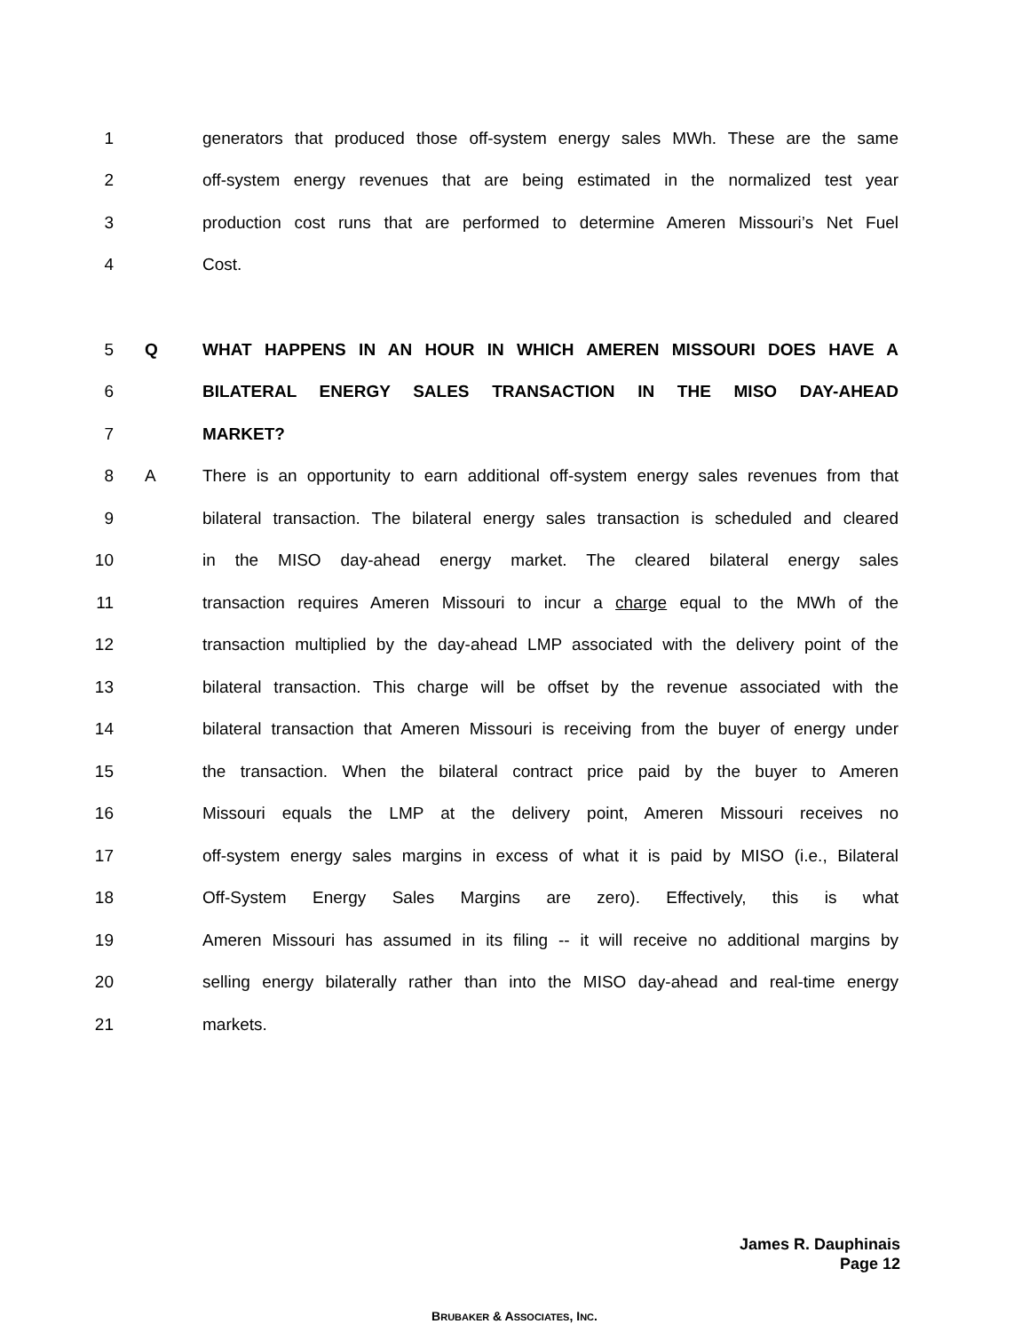1 generators that produced those off-system energy sales MWh. These are the same
2 off-system energy revenues that are being estimated in the normalized test year
3 production cost runs that are performed to determine Ameren Missouri’s Net Fuel
4 Cost.
5 Q WHAT HAPPENS IN AN HOUR IN WHICH AMEREN MISSOURI DOES HAVE A
6 BILATERAL ENERGY SALES TRANSACTION IN THE MISO DAY-AHEAD
7 MARKET?
8 A There is an opportunity to earn additional off-system energy sales revenues from that
9 bilateral transaction. The bilateral energy sales transaction is scheduled and cleared
10 in the MISO day-ahead energy market. The cleared bilateral energy sales
11 transaction requires Ameren Missouri to incur a charge equal to the MWh of the
12 transaction multiplied by the day-ahead LMP associated with the delivery point of the
13 bilateral transaction. This charge will be offset by the revenue associated with the
14 bilateral transaction that Ameren Missouri is receiving from the buyer of energy under
15 the transaction. When the bilateral contract price paid by the buyer to Ameren
16 Missouri equals the LMP at the delivery point, Ameren Missouri receives no
17 off-system energy sales margins in excess of what it is paid by MISO (i.e., Bilateral
18 Off-System Energy Sales Margins are zero). Effectively, this is what
19 Ameren Missouri has assumed in its filing -- it will receive no additional margins by
20 selling energy bilaterally rather than into the MISO day-ahead and real-time energy
21 markets.
James R. Dauphinais
Page 12
BRUBAKER & ASSOCIATES, INC.